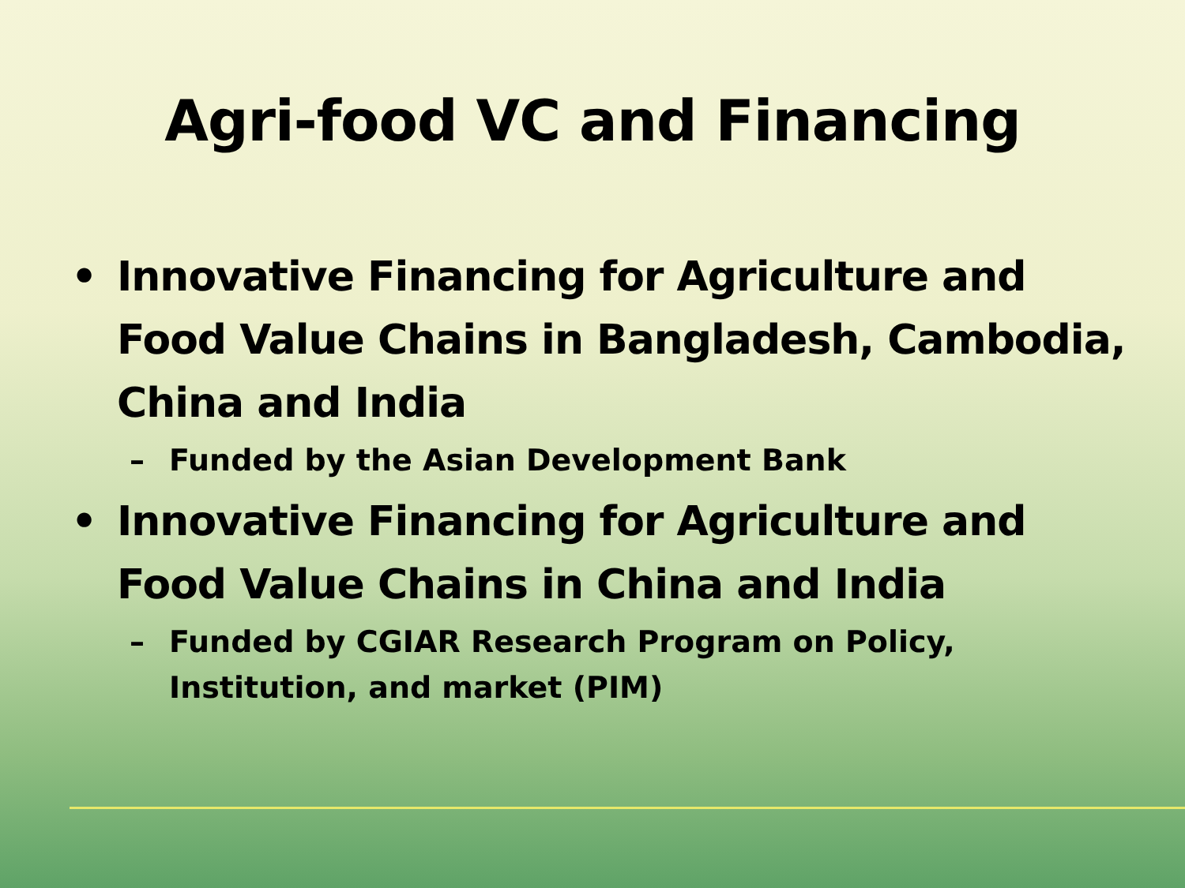Agri-food VC and Financing
• Innovative Financing for Agriculture and Food Value Chains in Bangladesh, Cambodia, China and India
– Funded by the Asian Development Bank
• Innovative Financing for Agriculture and Food Value Chains in China and India
– Funded by CGIAR Research Program on Policy, Institution, and market (PIM)